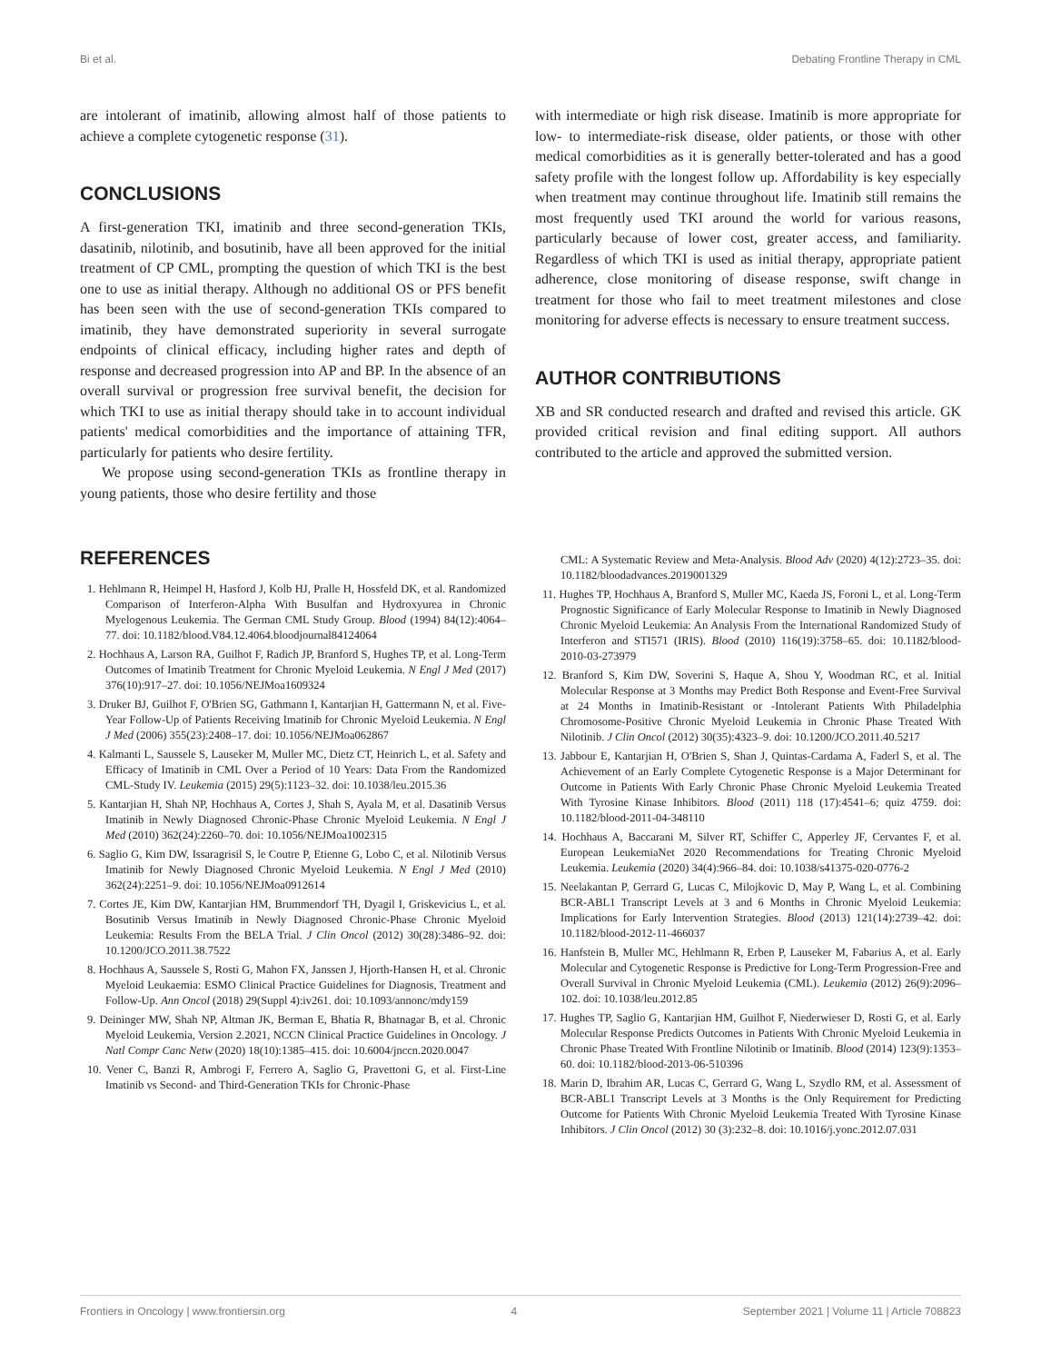Bi et al. Debating Frontline Therapy in CML
are intolerant of imatinib, allowing almost half of those patients to achieve a complete cytogenetic response (31).
CONCLUSIONS
A first-generation TKI, imatinib and three second-generation TKIs, dasatinib, nilotinib, and bosutinib, have all been approved for the initial treatment of CP CML, prompting the question of which TKI is the best one to use as initial therapy. Although no additional OS or PFS benefit has been seen with the use of second-generation TKIs compared to imatinib, they have demonstrated superiority in several surrogate endpoints of clinical efficacy, including higher rates and depth of response and decreased progression into AP and BP. In the absence of an overall survival or progression free survival benefit, the decision for which TKI to use as initial therapy should take in to account individual patients' medical comorbidities and the importance of attaining TFR, particularly for patients who desire fertility.
We propose using second-generation TKIs as frontline therapy in young patients, those who desire fertility and those
with intermediate or high risk disease. Imatinib is more appropriate for low- to intermediate-risk disease, older patients, or those with other medical comorbidities as it is generally better-tolerated and has a good safety profile with the longest follow up. Affordability is key especially when treatment may continue throughout life. Imatinib still remains the most frequently used TKI around the world for various reasons, particularly because of lower cost, greater access, and familiarity. Regardless of which TKI is used as initial therapy, appropriate patient adherence, close monitoring of disease response, swift change in treatment for those who fail to meet treatment milestones and close monitoring for adverse effects is necessary to ensure treatment success.
AUTHOR CONTRIBUTIONS
XB and SR conducted research and drafted and revised this article. GK provided critical revision and final editing support. All authors contributed to the article and approved the submitted version.
REFERENCES
1. Hehlmann R, Heimpel H, Hasford J, Kolb HJ, Pralle H, Hossfeld DK, et al. Randomized Comparison of Interferon-Alpha With Busulfan and Hydroxyurea in Chronic Myelogenous Leukemia. The German CML Study Group. Blood (1994) 84(12):4064–77. doi: 10.1182/blood.V84.12.4064.bloodjournal84124064
2. Hochhaus A, Larson RA, Guilhot F, Radich JP, Branford S, Hughes TP, et al. Long-Term Outcomes of Imatinib Treatment for Chronic Myeloid Leukemia. N Engl J Med (2017) 376(10):917–27. doi: 10.1056/NEJMoa1609324
3. Druker BJ, Guilhot F, O'Brien SG, Gathmann I, Kantarjian H, Gattermann N, et al. Five-Year Follow-Up of Patients Receiving Imatinib for Chronic Myeloid Leukemia. N Engl J Med (2006) 355(23):2408–17. doi: 10.1056/NEJMoa062867
4. Kalmanti L, Saussele S, Lauseker M, Muller MC, Dietz CT, Heinrich L, et al. Safety and Efficacy of Imatinib in CML Over a Period of 10 Years: Data From the Randomized CML-Study IV. Leukemia (2015) 29(5):1123–32. doi: 10.1038/leu.2015.36
5. Kantarjian H, Shah NP, Hochhaus A, Cortes J, Shah S, Ayala M, et al. Dasatinib Versus Imatinib in Newly Diagnosed Chronic-Phase Chronic Myeloid Leukemia. N Engl J Med (2010) 362(24):2260–70. doi: 10.1056/NEJMoa1002315
6. Saglio G, Kim DW, Issaragrisil S, le Coutre P, Etienne G, Lobo C, et al. Nilotinib Versus Imatinib for Newly Diagnosed Chronic Myeloid Leukemia. N Engl J Med (2010) 362(24):2251–9. doi: 10.1056/NEJMoa0912614
7. Cortes JE, Kim DW, Kantarjian HM, Brummendorf TH, Dyagil I, Griskevicius L, et al. Bosutinib Versus Imatinib in Newly Diagnosed Chronic-Phase Chronic Myeloid Leukemia: Results From the BELA Trial. J Clin Oncol (2012) 30(28):3486–92. doi: 10.1200/JCO.2011.38.7522
8. Hochhaus A, Saussele S, Rosti G, Mahon FX, Janssen J, Hjorth-Hansen H, et al. Chronic Myeloid Leukaemia: ESMO Clinical Practice Guidelines for Diagnosis, Treatment and Follow-Up. Ann Oncol (2018) 29(Suppl 4):iv261. doi: 10.1093/annonc/mdy159
9. Deininger MW, Shah NP, Altman JK, Berman E, Bhatia R, Bhatnagar B, et al. Chronic Myeloid Leukemia, Version 2.2021, NCCN Clinical Practice Guidelines in Oncology. J Natl Compr Canc Netw (2020) 18(10):1385–415. doi: 10.6004/jnccn.2020.0047
10. Vener C, Banzi R, Ambrogi F, Ferrero A, Saglio G, Pravettoni G, et al. First-Line Imatinib vs Second- and Third-Generation TKIs for Chronic-Phase
CML: A Systematic Review and Meta-Analysis. Blood Adv (2020) 4(12):2723–35. doi: 10.1182/bloodadvances.2019001329
11. Hughes TP, Hochhaus A, Branford S, Muller MC, Kaeda JS, Foroni L, et al. Long-Term Prognostic Significance of Early Molecular Response to Imatinib in Newly Diagnosed Chronic Myeloid Leukemia: An Analysis From the International Randomized Study of Interferon and STI571 (IRIS). Blood (2010) 116(19):3758–65. doi: 10.1182/blood-2010-03-273979
12. Branford S, Kim DW, Soverini S, Haque A, Shou Y, Woodman RC, et al. Initial Molecular Response at 3 Months may Predict Both Response and Event-Free Survival at 24 Months in Imatinib-Resistant or -Intolerant Patients With Philadelphia Chromosome-Positive Chronic Myeloid Leukemia in Chronic Phase Treated With Nilotinib. J Clin Oncol (2012) 30(35):4323–9. doi: 10.1200/JCO.2011.40.5217
13. Jabbour E, Kantarjian H, O'Brien S, Shan J, Quintas-Cardama A, Faderl S, et al. The Achievement of an Early Complete Cytogenetic Response is a Major Determinant for Outcome in Patients With Early Chronic Phase Chronic Myeloid Leukemia Treated With Tyrosine Kinase Inhibitors. Blood (2011) 118 (17):4541–6; quiz 4759. doi: 10.1182/blood-2011-04-348110
14. Hochhaus A, Baccarani M, Silver RT, Schiffer C, Apperley JF, Cervantes F, et al. European LeukemiaNet 2020 Recommendations for Treating Chronic Myeloid Leukemia. Leukemia (2020) 34(4):966–84. doi: 10.1038/s41375-020-0776-2
15. Neelakantan P, Gerrard G, Lucas C, Milojkovic D, May P, Wang L, et al. Combining BCR-ABL1 Transcript Levels at 3 and 6 Months in Chronic Myeloid Leukemia: Implications for Early Intervention Strategies. Blood (2013) 121(14):2739–42. doi: 10.1182/blood-2012-11-466037
16. Hanfstein B, Muller MC, Hehlmann R, Erben P, Lauseker M, Fabarius A, et al. Early Molecular and Cytogenetic Response is Predictive for Long-Term Progression-Free and Overall Survival in Chronic Myeloid Leukemia (CML). Leukemia (2012) 26(9):2096–102. doi: 10.1038/leu.2012.85
17. Hughes TP, Saglio G, Kantarjian HM, Guilhot F, Niederwieser D, Rosti G, et al. Early Molecular Response Predicts Outcomes in Patients With Chronic Myeloid Leukemia in Chronic Phase Treated With Frontline Nilotinib or Imatinib. Blood (2014) 123(9):1353–60. doi: 10.1182/blood-2013-06-510396
18. Marin D, Ibrahim AR, Lucas C, Gerrard G, Wang L, Szydlo RM, et al. Assessment of BCR-ABL1 Transcript Levels at 3 Months is the Only Requirement for Predicting Outcome for Patients With Chronic Myeloid Leukemia Treated With Tyrosine Kinase Inhibitors. J Clin Oncol (2012) 30 (3):232–8. doi: 10.1016/j.yonc.2012.07.031
Frontiers in Oncology | www.frontiersin.org 4 September 2021 | Volume 11 | Article 708823